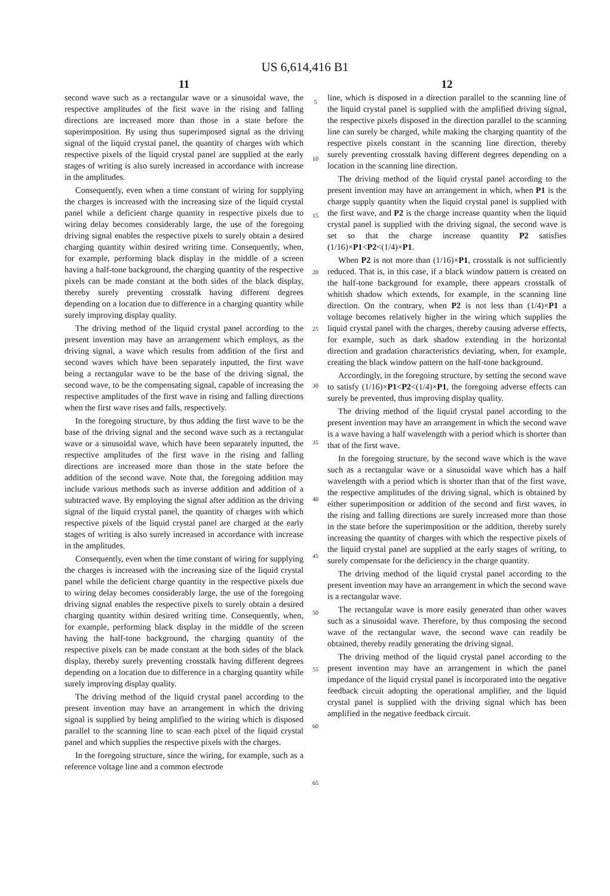US 6,614,416 B1
11
second wave such as a rectangular wave or a sinusoidal wave, the respective amplitudes of the first wave in the rising and falling directions are increased more than those in a state before the superimposition. By using thus superimposed signal as the driving signal of the liquid crystal panel, the quantity of charges with which respective pixels of the liquid crystal panel are supplied at the early stages of writing is also surely increased in accordance with increase in the amplitudes.
Consequently, even when a time constant of wiring for supplying the charges is increased with the increasing size of the liquid crystal panel while a deficient charge quantity in respective pixels due to wiring delay becomes considerably large, the use of the foregoing driving signal enables the respective pixels to surely obtain a desired charging quantity within desired writing time. Consequently, when, for example, performing black display in the middle of a screen having a half-tone background, the charging quantity of the respective pixels can be made constant at the both sides of the black display, thereby surely preventing crosstalk having different degrees depending on a location due to difference in a charging quantity while surely improving display quality.
The driving method of the liquid crystal panel according to the present invention may have an arrangement which employs, as the driving signal, a wave which results from addition of the first and second waves which have been separately inputted, the first wave being a rectangular wave to be the base of the driving signal, the second wave, to be the compensating signal, capable of increasing the respective amplitudes of the first wave in rising and falling directions when the first wave rises and falls, respectively.
In the foregoing structure, by thus adding the first wave to be the base of the driving signal and the second wave such as a rectangular wave or a sinusoidal wave, which have been separately inputted, the respective amplitudes of the first wave in the rising and falling directions are increased more than those in the state before the addition of the second wave. Note that, the foregoing addition may include various methods such as inverse addition and addition of a subtracted wave. By employing the signal after addition as the driving signal of the liquid crystal panel, the quantity of charges with which respective pixels of the liquid crystal panel are charged at the early stages of writing is also surely increased in accordance with increase in the amplitudes.
Consequently, even when the time constant of wiring for supplying the charges is increased with the increasing size of the liquid crystal panel while the deficient charge quantity in the respective pixels due to wiring delay becomes considerably large, the use of the foregoing driving signal enables the respective pixels to surely obtain a desired charging quantity within desired writing time. Consequently, when, for example, performing black display in the middle of the screen having the half-tone background, the charging quantity of the respective pixels can be made constant at the both sides of the black display, thereby surely preventing crosstalk having different degrees depending on a location due to difference in a charging quantity while surely improving display quality.
The driving method of the liquid crystal panel according to the present invention may have an arrangement in which the driving signal is supplied by being amplified to the wiring which is disposed parallel to the scanning line to scan each pixel of the liquid crystal panel and which supplies the respective pixels with the charges.
In the foregoing structure, since the wiring, for example, such as a reference voltage line and a common electrode
5
10
15
20
25
30
35
40
45
50
55
60
65
12
line, which is disposed in a direction parallel to the scanning line of the liquid crystal panel is supplied with the amplified driving signal, the respective pixels disposed in the direction parallel to the scanning line can surely be charged, while making the charging quantity of the respective pixels constant in the scanning line direction, thereby surely preventing crosstalk having different degrees depending on a location in the scanning line direction.
The driving method of the liquid crystal panel according to the present invention may have an arrangement in which, when P1 is the charge supply quantity when the liquid crystal panel is supplied with the first wave, and P2 is the charge increase quantity when the liquid crystal panel is supplied with the driving signal, the second wave is set so that the charge increase quantity P2 satisfies (1/16)×P1<P2<(1/4)×P1.
When P2 is not more than (1/16)×P1, crosstalk is not sufficiently reduced. That is, in this case, if a black window pattern is created on the half-tone background for example, there appears crosstalk of whitish shadow which extends, for example, in the scanning line direction. On the contrary, when P2 is not less than (1/4)×P1 a voltage becomes relatively higher in the wiring which supplies the liquid crystal panel with the charges, thereby causing adverse effects, for example, such as dark shadow extending in the horizontal direction and gradation characteristics deviating, when, for example, creating the black window pattern on the half-tone background.
Accordingly, in the foregoing structure, by setting the second wave to satisfy (1/16)×P1<P2<(1/4)×P1, the foregoing adverse effects can surely be prevented, thus improving display quality.
The driving method of the liquid crystal panel according to the present invention may have an arrangement in which the second wave is a wave having a half wavelength with a period which is shorter than that of the first wave.
In the foregoing structure, by the second wave which is the wave such as a rectangular wave or a sinusoidal wave which has a half wavelength with a period which is shorter than that of the first wave, the respective amplitudes of the driving signal, which is obtained by either superimposition or addition of the second and first waves, in the rising and falling directions are surely increased more than those in the state before the superimposition or the addition, thereby surely increasing the quantity of charges with which the respective pixels of the liquid crystal panel are supplied at the early stages of writing, to surely compensate for the deficiency in the charge quantity.
The driving method of the liquid crystal panel according to the present invention may have an arrangement in which the second wave is a rectangular wave.
The rectangular wave is more easily generated than other waves such as a sinusoidal wave. Therefore, by thus composing the second wave of the rectangular wave, the second wave can readily be obtained, thereby readily generating the driving signal.
The driving method of the liquid crystal panel according to the present invention may have an arrangement in which the panel impedance of the liquid crystal panel is incorporated into the negative feedback circuit adopting the operational amplifier, and the liquid crystal panel is supplied with the driving signal which has been amplified in the negative feedback circuit.